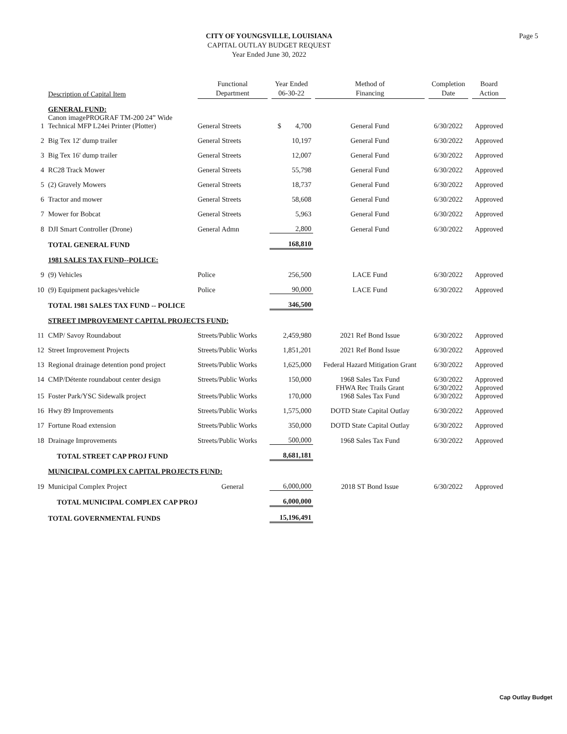CITY OF YOUNGSVILLE, LOUISIANA
CAPITAL OUTLAY BUDGET REQUEST
Year Ended June 30, 2022
Page 5
| | Description of Capital Item | Functional Department | Year Ended 06-30-22 | Method of Financing | Completion Date | Board Action |
| --- | --- | --- | --- | --- | --- | --- |
| | GENERAL FUND: | | | | | |
| 1 | Canon imagePROGRAF TM-200 24” Wide Technical MFP L24ei Printer (Plotter) | General Streets | $ 4,700 | General Fund | 6/30/2022 | Approved |
| 2 | Big Tex 12' dump trailer | General Streets | 10,197 | General Fund | 6/30/2022 | Approved |
| 3 | Big Tex 16' dump trailer | General Streets | 12,007 | General Fund | 6/30/2022 | Approved |
| 4 | RC28 Track Mower | General Streets | 55,798 | General Fund | 6/30/2022 | Approved |
| 5 | (2) Gravely Mowers | General Streets | 18,737 | General Fund | 6/30/2022 | Approved |
| 6 | Tractor and mower | General Streets | 58,608 | General Fund | 6/30/2022 | Approved |
| 7 | Mower for Bobcat | General Streets | 5,963 | General Fund | 6/30/2022 | Approved |
| 8 | DJI Smart Controller (Drone) | General Admn | 2,800 | General Fund | 6/30/2022 | Approved |
| | TOTAL GENERAL FUND | | 168,810 | | | |
| | 1981 SALES TAX FUND--POLICE: | | | | | |
| 9 | (9) Vehicles | Police | 256,500 | LACE Fund | 6/30/2022 | Approved |
| 10 | (9) Equipment packages/vehicle | Police | 90,000 | LACE Fund | 6/30/2022 | Approved |
| | TOTAL 1981 SALES TAX FUND -- POLICE | | 346,500 | | | |
| | STREET IMPROVEMENT CAPITAL PROJECTS FUND: | | | | | |
| 11 | CMP/ Savoy Roundabout | Streets/Public Works | 2,459,980 | 2021 Ref Bond Issue | 6/30/2022 | Approved |
| 12 | Street Improvement Projects | Streets/Public Works | 1,851,201 | 2021 Ref Bond Issue | 6/30/2022 | Approved |
| 13 | Regional drainage detention pond project | Streets/Public Works | 1,625,000 | Federal Hazard Mitigation Grant | 6/30/2022 | Approved |
| 14 | CMP/Détente roundabout center design | Streets/Public Works | 150,000 | 1968 Sales Tax Fund | 6/30/2022 | Approved |
| 15 | Foster Park/YSC Sidewalk project | Streets/Public Works | 170,000 | FHWA Rec Trails Grant 1968 Sales Tax Fund | 6/30/2022 6/30/2022 | Approved Approved |
| 16 | Hwy 89 Improvements | Streets/Public Works | 1,575,000 | DOTD State Capital Outlay | 6/30/2022 | Approved |
| 17 | Fortune Road extension | Streets/Public Works | 350,000 | DOTD State Capital Outlay | 6/30/2022 | Approved |
| 18 | Drainage Improvements | Streets/Public Works | 500,000 | 1968 Sales Tax Fund | 6/30/2022 | Approved |
| | TOTAL STREET CAP PROJ FUND | | 8,681,181 | | | |
| | MUNICIPAL COMPLEX CAPITAL PROJECTS FUND: | | | | | |
| 19 | Municipal Complex Project | General | 6,000,000 | 2018 ST Bond Issue | 6/30/2022 | Approved |
| | TOTAL MUNICIPAL COMPLEX CAP PROJ | | 6,000,000 | | | |
| | TOTAL GOVERNMENTAL FUNDS | | 15,196,491 | | | |
Cap Outlay Budget